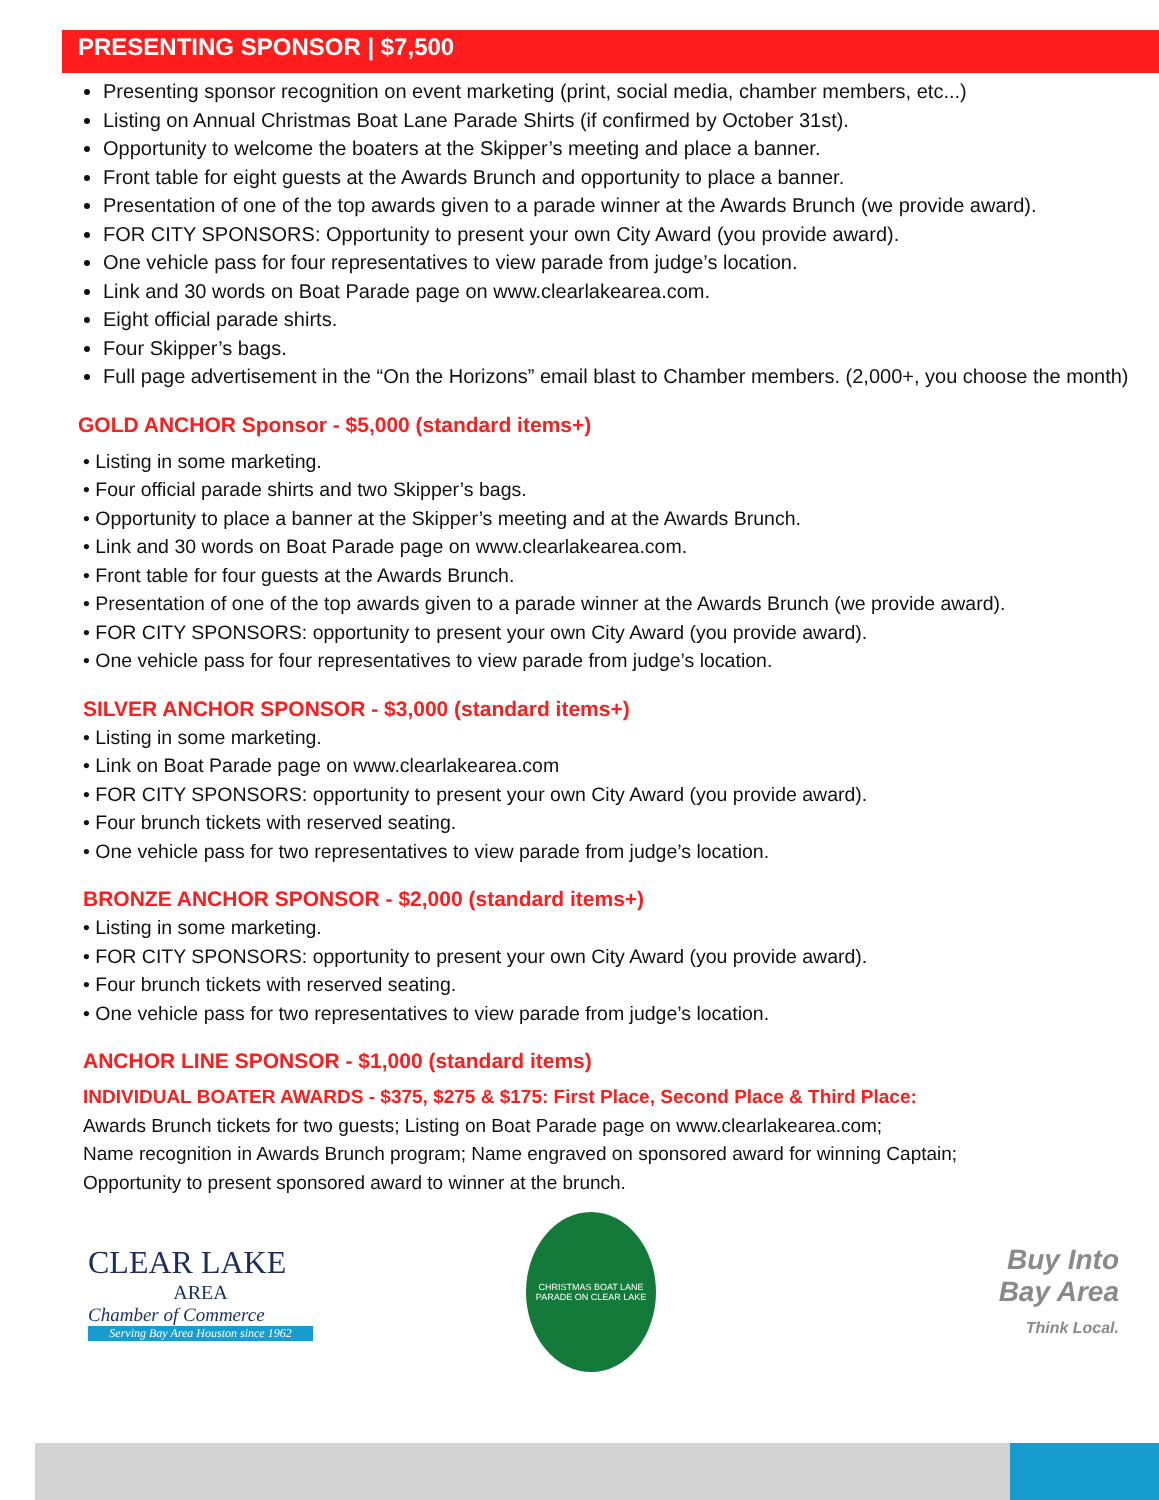PRESENTING SPONSOR | $7,500
Presenting sponsor recognition on event marketing (print, social media, chamber members, etc...)
Listing on Annual Christmas Boat Lane Parade Shirts (if confirmed by October 31st).
Opportunity to welcome the boaters at the Skipper’s meeting and place a banner.
Front table for eight guests at the Awards Brunch and opportunity to place a banner.
Presentation of one of the top awards given to a parade winner at the Awards Brunch (we provide award).
FOR CITY SPONSORS: Opportunity to present your own City Award (you provide award).
One vehicle pass for four representatives to view parade from judge’s location.
Link and 30 words on Boat Parade page on www.clearlakearea.com.
Eight official parade shirts.
Four Skipper’s bags.
Full page advertisement in the “On the Horizons” email blast to Chamber members. (2,000+, you choose the month)
GOLD ANCHOR Sponsor - $5,000 (standard items+)
• Listing in some marketing.
• Four official parade shirts and two Skipper’s bags.
• Opportunity to place a banner at the Skipper’s meeting and at the Awards Brunch.
• Link and 30 words on Boat Parade page on www.clearlakearea.com.
• Front table for four guests at the Awards Brunch.
• Presentation of one of the top awards given to a parade winner at the Awards Brunch (we provide award).
• FOR CITY SPONSORS: opportunity to present your own City Award (you provide award).
• One vehicle pass for four representatives to view parade from judge’s location.
SILVER ANCHOR SPONSOR - $3,000 (standard items+)
• Listing in some marketing.
• Link on Boat Parade page on www.clearlakearea.com
• FOR CITY SPONSORS: opportunity to present your own City Award (you provide award).
• Four brunch tickets with reserved seating.
• One vehicle pass for two representatives to view parade from judge’s location.
BRONZE ANCHOR SPONSOR - $2,000 (standard items+)
• Listing in some marketing.
• FOR CITY SPONSORS: opportunity to present your own City Award (you provide award).
• Four brunch tickets with reserved seating.
• One vehicle pass for two representatives to view parade from judge’s location.
ANCHOR LINE SPONSOR - $1,000 (standard items)
INDIVIDUAL BOATER AWARDS - $375, $275 & $175: First Place, Second Place & Third Place:
Awards Brunch tickets for two guests; Listing on Boat Parade page on www.clearlakearea.com;
Name recognition in Awards Brunch program; Name engraved on sponsored award for winning Captain;
Opportunity to present sponsored award to winner at the brunch.
CLEAR LAKE
AREA
Chamber of Commerce
Serving Bay Area Houston since 1962
CHRISTMAS BOAT LANE PARADE ON CLEAR LAKE
Buy Into
Bay Area
Think Local.